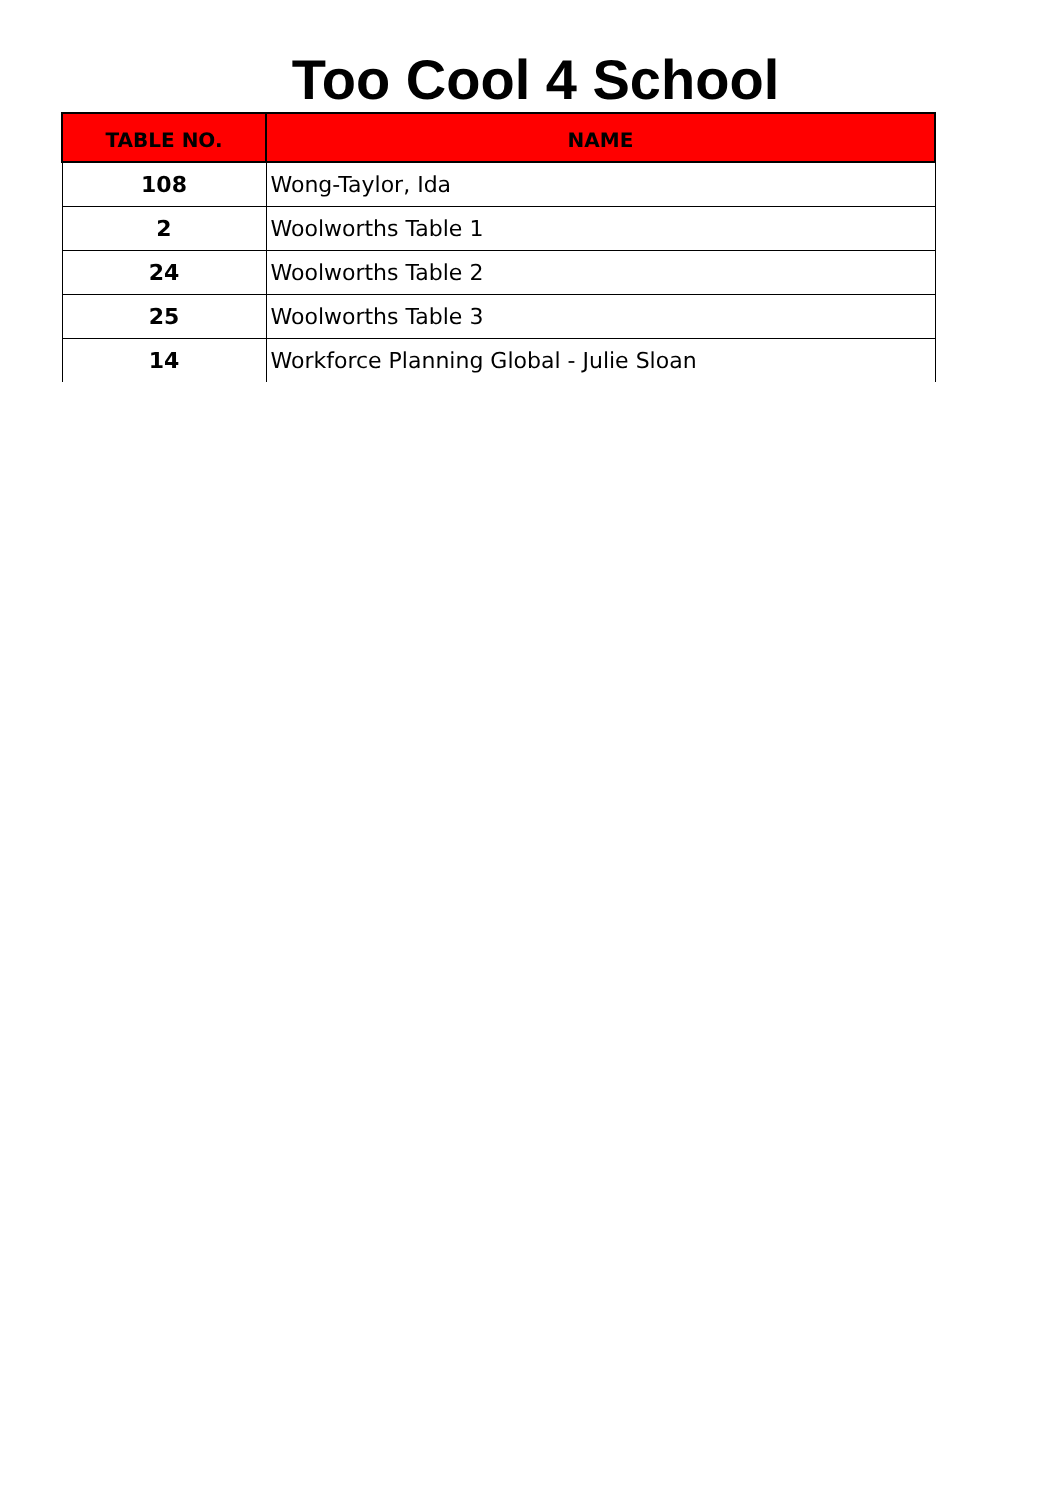Too Cool 4 School
| TABLE NO. | NAME |
| --- | --- |
| 108 | Wong-Taylor, Ida |
| 2 | Woolworths Table 1 |
| 24 | Woolworths Table 2 |
| 25 | Woolworths Table 3 |
| 14 | Workforce Planning Global - Julie Sloan |